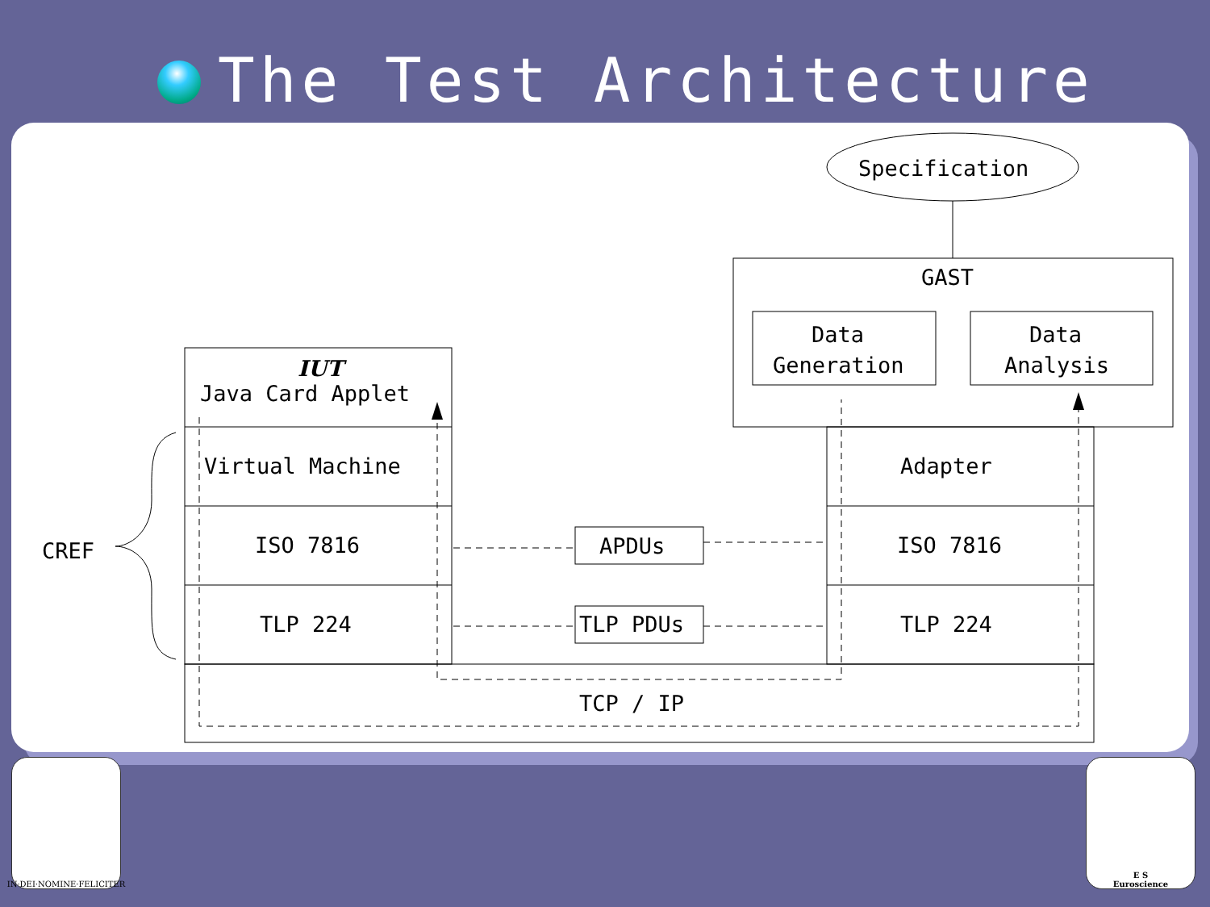The Test Architecture
Specification
GAST
Data
Generation
Data
Analysis
IUT
Java Card Applet
Virtual Machine
ISO 7816
TLP 224
Adapter
ISO 7816
TLP 224
APDUs
TLP PDUs
TCP / IP
CREF
IN·DEI·NOMINE·FELICITER
E S
Euroscience